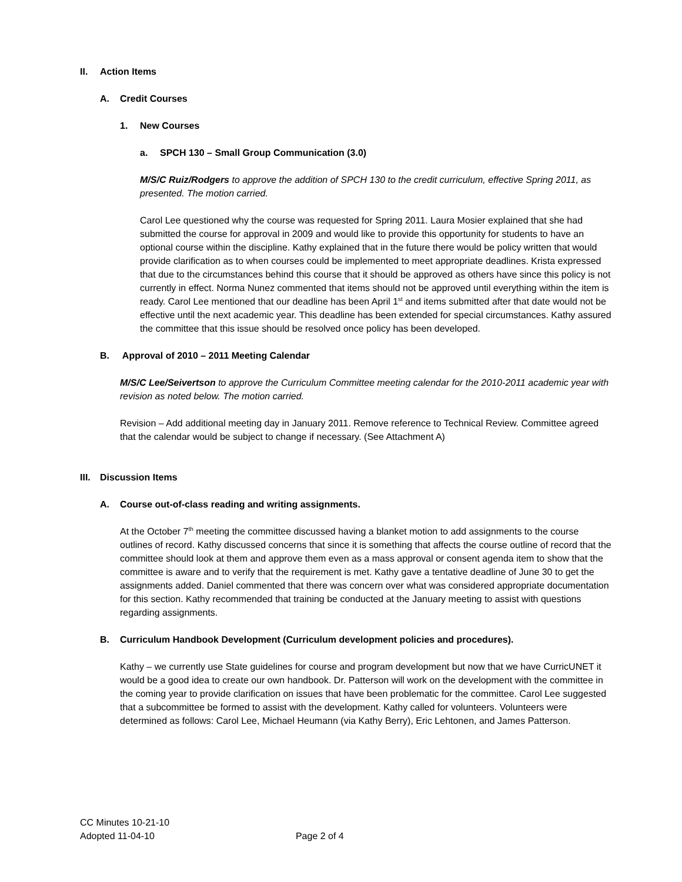II. Action Items
A. Credit Courses
1. New Courses
a. SPCH 130 – Small Group Communication (3.0)
M/S/C Ruiz/Rodgers to approve the addition of SPCH 130 to the credit curriculum, effective Spring 2011, as presented. The motion carried.
Carol Lee questioned why the course was requested for Spring 2011. Laura Mosier explained that she had submitted the course for approval in 2009 and would like to provide this opportunity for students to have an optional course within the discipline. Kathy explained that in the future there would be policy written that would provide clarification as to when courses could be implemented to meet appropriate deadlines. Krista expressed that due to the circumstances behind this course that it should be approved as others have since this policy is not currently in effect. Norma Nunez commented that items should not be approved until everything within the item is ready. Carol Lee mentioned that our deadline has been April 1<sup>st</sup> and items submitted after that date would not be effective until the next academic year. This deadline has been extended for special circumstances. Kathy assured the committee that this issue should be resolved once policy has been developed.
B. Approval of 2010 – 2011 Meeting Calendar
M/S/C Lee/Seivertson to approve the Curriculum Committee meeting calendar for the 2010-2011 academic year with revision as noted below. The motion carried.
Revision – Add additional meeting day in January 2011. Remove reference to Technical Review. Committee agreed that the calendar would be subject to change if necessary. (See Attachment A)
III. Discussion Items
A. Course out-of-class reading and writing assignments.
At the October 7<sup>th</sup> meeting the committee discussed having a blanket motion to add assignments to the course outlines of record. Kathy discussed concerns that since it is something that affects the course outline of record that the committee should look at them and approve them even as a mass approval or consent agenda item to show that the committee is aware and to verify that the requirement is met. Kathy gave a tentative deadline of June 30 to get the assignments added. Daniel commented that there was concern over what was considered appropriate documentation for this section. Kathy recommended that training be conducted at the January meeting to assist with questions regarding assignments.
B. Curriculum Handbook Development (Curriculum development policies and procedures).
Kathy – we currently use State guidelines for course and program development but now that we have CurricUNET it would be a good idea to create our own handbook. Dr. Patterson will work on the development with the committee in the coming year to provide clarification on issues that have been problematic for the committee. Carol Lee suggested that a subcommittee be formed to assist with the development. Kathy called for volunteers. Volunteers were determined as follows: Carol Lee, Michael Heumann (via Kathy Berry), Eric Lehtonen, and James Patterson.
CC Minutes 10-21-10
Adopted 11-04-10 Page 2 of 4